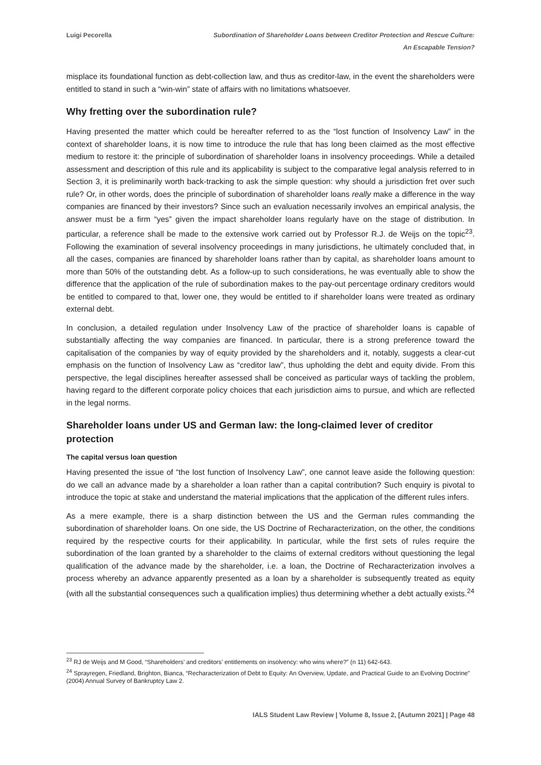Luigi Pecorella Subordination of Shareholder Loans between Creditor Protection and Rescue Culture:
An Escapable Tension?
misplace its foundational function as debt-collection law, and thus as creditor-law, in the event the shareholders were entitled to stand in such a “win-win” state of affairs with no limitations whatsoever.
Why fretting over the subordination rule?
Having presented the matter which could be hereafter referred to as the “lost function of Insolvency Law” in the context of shareholder loans, it is now time to introduce the rule that has long been claimed as the most effective medium to restore it: the principle of subordination of shareholder loans in insolvency proceedings. While a detailed assessment and description of this rule and its applicability is subject to the comparative legal analysis referred to in Section 3, it is preliminarily worth back-tracking to ask the simple question: why should a jurisdiction fret over such rule? Or, in other words, does the principle of subordination of shareholder loans really make a difference in the way companies are financed by their investors? Since such an evaluation necessarily involves an empirical analysis, the answer must be a firm “yes” given the impact shareholder loans regularly have on the stage of distribution. In particular, a reference shall be made to the extensive work carried out by Professor R.J. de Weijs on the topic<sup>23</sup>. Following the examination of several insolvency proceedings in many jurisdictions, he ultimately concluded that, in all the cases, companies are financed by shareholder loans rather than by capital, as shareholder loans amount to more than 50% of the outstanding debt. As a follow-up to such considerations, he was eventually able to show the difference that the application of the rule of subordination makes to the pay-out percentage ordinary creditors would be entitled to compared to that, lower one, they would be entitled to if shareholder loans were treated as ordinary external debt.
In conclusion, a detailed regulation under Insolvency Law of the practice of shareholder loans is capable of substantially affecting the way companies are financed. In particular, there is a strong preference toward the capitalisation of the companies by way of equity provided by the shareholders and it, notably, suggests a clear-cut emphasis on the function of Insolvency Law as “creditor law”, thus upholding the debt and equity divide. From this perspective, the legal disciplines hereafter assessed shall be conceived as particular ways of tackling the problem, having regard to the different corporate policy choices that each jurisdiction aims to pursue, and which are reflected in the legal norms.
Shareholder loans under US and German law: the long-claimed lever of creditor protection
The capital versus loan question
Having presented the issue of “the lost function of Insolvency Law”, one cannot leave aside the following question: do we call an advance made by a shareholder a loan rather than a capital contribution? Such enquiry is pivotal to introduce the topic at stake and understand the material implications that the application of the different rules infers.
As a mere example, there is a sharp distinction between the US and the German rules commanding the subordination of shareholder loans. On one side, the US Doctrine of Recharacterization, on the other, the conditions required by the respective courts for their applicability. In particular, while the first sets of rules require the subordination of the loan granted by a shareholder to the claims of external creditors without questioning the legal qualification of the advance made by the shareholder, i.e. a loan, the Doctrine of Recharacterization involves a process whereby an advance apparently presented as a loan by a shareholder is subsequently treated as equity (with all the substantial consequences such a qualification implies) thus determining whether a debt actually exists.<sup>24</sup>
<sup>23</sup> RJ de Weijs and M Good, “Shareholders’ and creditors’ entitlements on insolvency: who wins where?” (n 11) 642-643.
<sup>24</sup> Sprayregen, Friedland, Brighton, Bianca, “Recharacterization of Debt to Equity: An Overview, Update, and Practical Guide to an Evolving Doctrine” (2004) Annual Survey of Bankruptcy Law 2.
IALS Student Law Review | Volume 8, Issue 2, [Autumn 2021] | Page 48